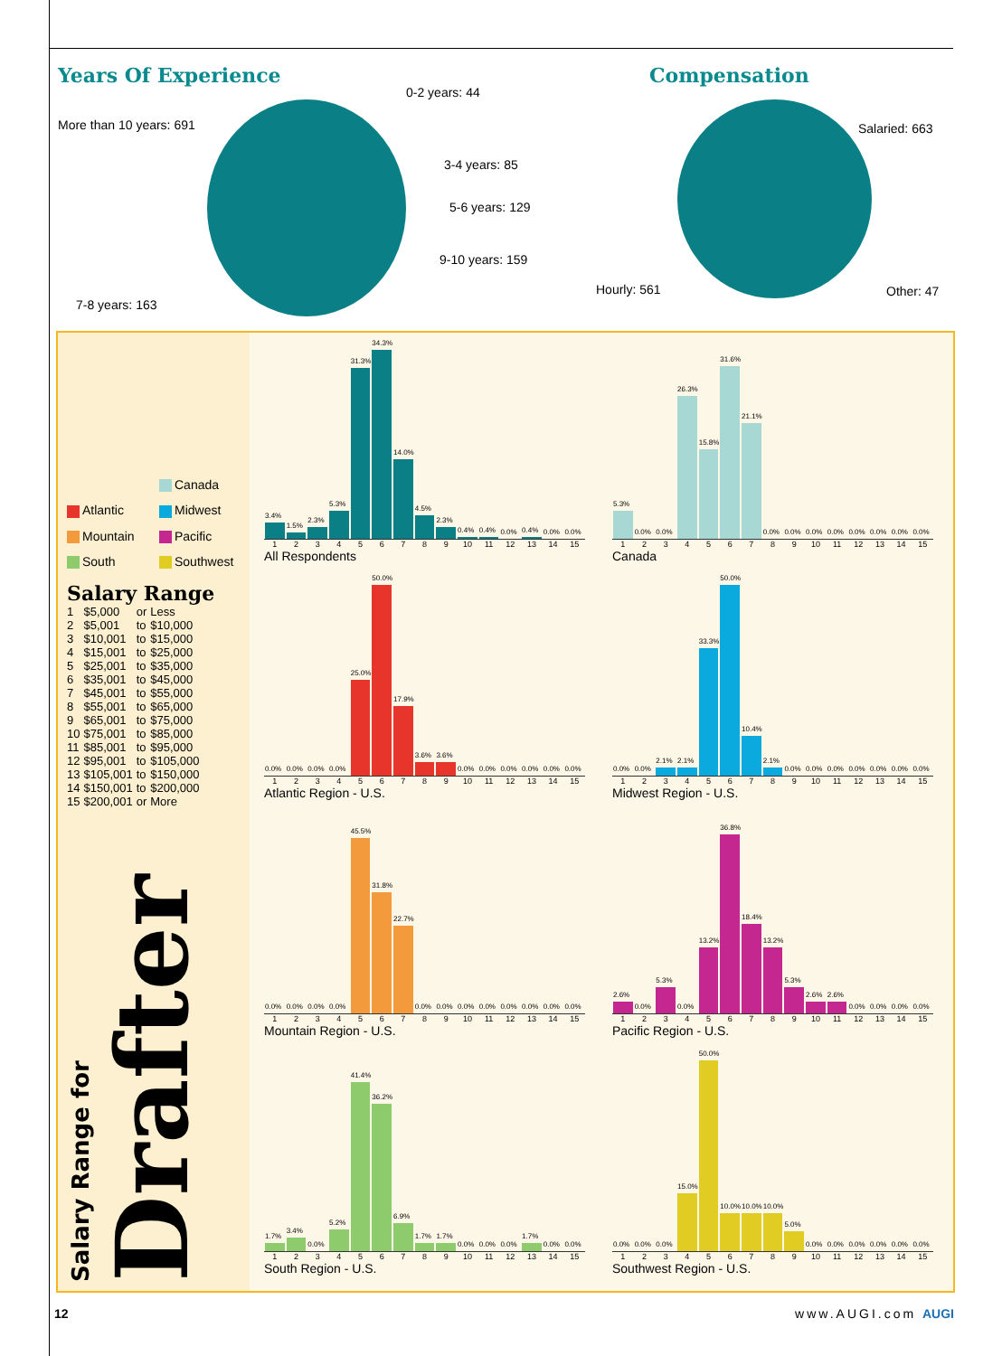Years Of Experience
0-2 years: 44
More than 10 years: 691
3-4 years: 85
5-6 years: 129
9-10 years: 159
7-8 years: 163
Compensation
Salaried: 663
Hourly: 561 Other: 47
Canada Atlantic Midwest Mountain Pacific South Southwest
Salary Range
| 1 | $5,000 | or | Less |
| 2 | $5,001 | to | $10,000 |
| 3 | $10,001 | to | $15,000 |
| 4 | $15,001 | to | $25,000 |
| 5 | $25,001 | to | $35,000 |
| 6 | $35,001 | to | $45,000 |
| 7 | $45,001 | to | $55,000 |
| 8 | $55,001 | to | $65,000 |
| 9 | $65,001 | to | $75,000 |
| 10 | $75,001 | to | $85,000 |
| 11 | $85,001 | to | $95,000 |
| 12 | $95,001 | to | $105,000 |
| 13 | $105,001 | to | $150,000 |
| 14 | $150,001 | to | $200,000 |
| 15 | $200,001 | or | More |
Salary Range for Drafter
3.4%
1.5%
2.3%
5.3%
31.3%
34.3%
14.0%
4.5%
2.3%
0.4%
0.4%
0.0%
0.4%
0.0%
0.0%
1 2 3 4 5 6 7 8 9 10 11 12 13 14 15
All Respondents
5.3%
0.0%
0.0%
26.3%
15.8%
31.6%
21.1%
0.0%
0.0%
0.0%
0.0%
0.0%
0.0%
0.0%
0.0%
1 2 3 4 5 6 7 8 9 10 11 12 13 14 15
Canada
0.0%
0.0%
0.0%
0.0%
25.0%
50.0%
17.9%
3.6%
3.6%
0.0%
0.0%
0.0%
0.0%
0.0%
0.0%
1 2 3 4 5 6 7 8 9 10 11 12 13 14 15
Atlantic Region - U.S.
0.0%
0.0%
2.1%
2.1%
33.3%
50.0%
10.4%
2.1%
0.0%
0.0%
0.0%
0.0%
0.0%
0.0%
0.0%
1 2 3 4 5 6 7 8 9 10 11 12 13 14 15
Midwest Region - U.S.
0.0%
0.0%
0.0%
0.0%
45.5%
31.8%
22.7%
0.0%
0.0%
0.0%
0.0%
0.0%
0.0%
0.0%
0.0%
1 2 3 4 5 6 7 8 9 10 11 12 13 14 15
Mountain Region - U.S.
2.6%
0.0%
5.3%
0.0%
13.2%
36.8%
18.4%
13.2%
5.3%
2.6%
2.6%
0.0%
0.0%
0.0%
0.0%
1 2 3 4 5 6 7 8 9 10 11 12 13 14 15
Pacific Region - U.S.
1.7%
3.4%
0.0%
5.2%
41.4%
36.2%
6.9%
1.7%
1.7%
0.0%
0.0%
0.0%
1.7%
0.0%
0.0%
1 2 3 4 5 6 7 8 9 10 11 12 13 14 15
South Region - U.S.
0.0%
0.0%
0.0%
15.0%
50.0%
10.0%
10.0%
10.0%
5.0%
0.0%
0.0%
0.0%
0.0%
0.0%
0.0%
1 2 3 4 5 6 7 8 9 10 11 12 13 14 15
Southwest Region - U.S.
12 www.AUGI.com AUGI